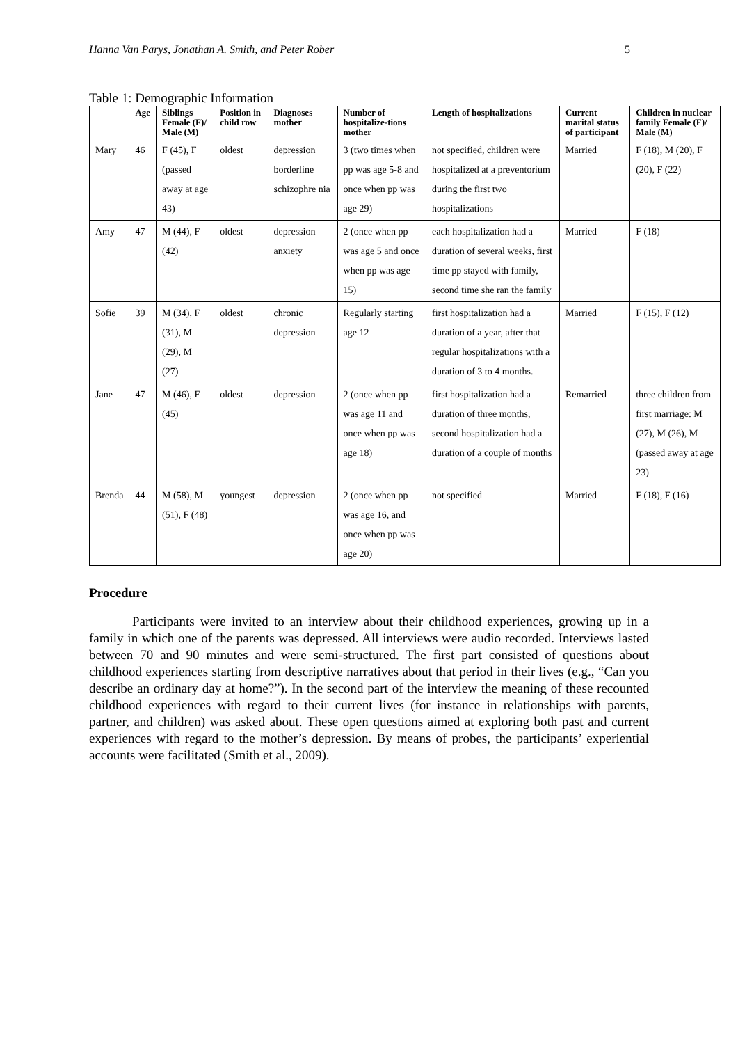Hanna Van Parys, Jonathan A. Smith, and Peter Rober 5
Table 1: Demographic Information
| | Age | Siblings Female (F)/ Male (M) | Position in child row | Diagnoses mother | Number of hospitalize-tions mother | Length of hospitalizations | Current marital status of participant | Children in nuclear family Female (F)/ Male (M) |
| --- | --- | --- | --- | --- | --- | --- | --- | --- |
| Mary | 46 | F (45), F (passed away at age 43) | oldest | depression borderline schizophre nia | 3 (two times when pp was age 5-8 and once when pp was age 29) | not specified, children were hospitalized at a preventorium during the first two hospitalizations | Married | F (18), M (20), F (20), F (22) |
| Amy | 47 | M (44), F (42) | oldest | depression anxiety | 2 (once when pp was age 5 and once when pp was age 15) | each hospitalization had a duration of several weeks, first time pp stayed with family, second time she ran the family | Married | F (18) |
| Sofie | 39 | M (34), F (31), M (29), M (27) | oldest | chronic depression | Regularly starting age 12 | first hospitalization had a duration of a year, after that regular hospitalizations with a duration of 3 to 4 months. | Married | F (15), F (12) |
| Jane | 47 | M (46), F (45) | oldest | depression | 2 (once when pp was age 11 and once when pp was age 18) | first hospitalization had a duration of three months, second hospitalization had a duration of a couple of months | Remarried | three children from first marriage: M (27), M (26), M (passed away at age 23) |
| Brenda | 44 | M (58), M (51), F (48) | youngest | depression | 2 (once when pp was age 16, and once when pp was age 20) | not specified | Married | F (18), F (16) |
Procedure
Participants were invited to an interview about their childhood experiences, growing up in a family in which one of the parents was depressed. All interviews were audio recorded. Interviews lasted between 70 and 90 minutes and were semi-structured. The first part consisted of questions about childhood experiences starting from descriptive narratives about that period in their lives (e.g., “Can you describe an ordinary day at home?”). In the second part of the interview the meaning of these recounted childhood experiences with regard to their current lives (for instance in relationships with parents, partner, and children) was asked about. These open questions aimed at exploring both past and current experiences with regard to the mother’s depression. By means of probes, the participants’ experiential accounts were facilitated (Smith et al., 2009).